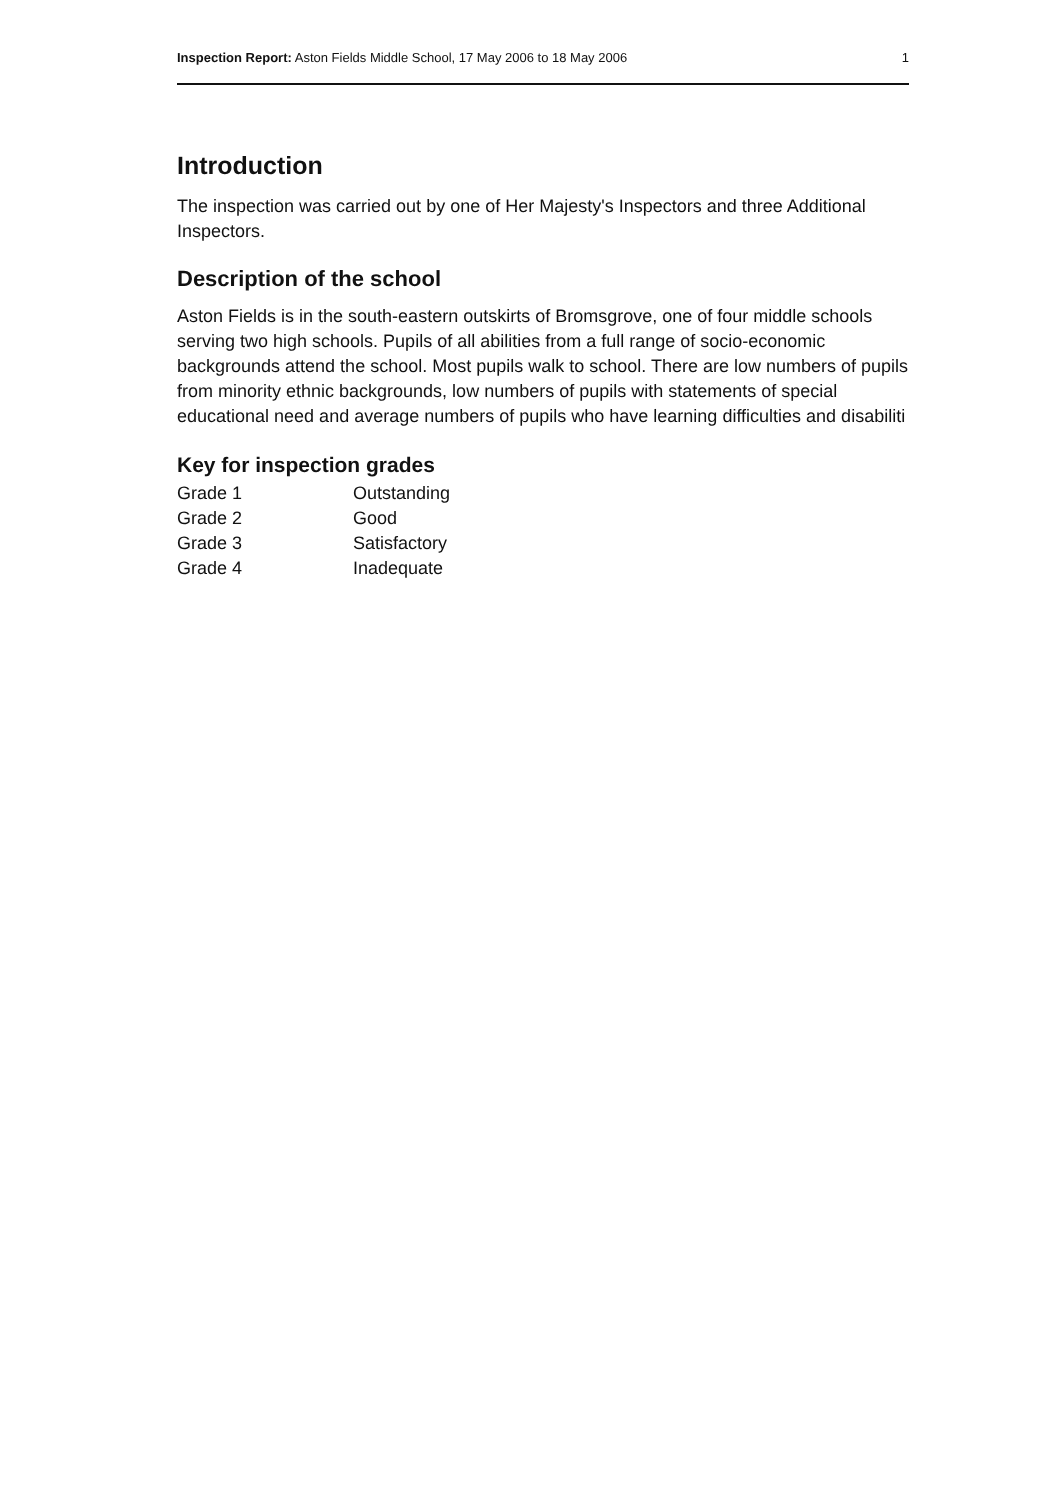Inspection Report: Aston Fields Middle School, 17 May 2006 to 18 May 2006 1
Introduction
The inspection was carried out by one of Her Majesty's Inspectors and three Additional Inspectors.
Description of the school
Aston Fields is in the south-eastern outskirts of Bromsgrove, one of four middle schools serving two high schools. Pupils of all abilities from a full range of socio-economic backgrounds attend the school. Most pupils walk to school. There are low numbers of pupils from minority ethnic backgrounds, low numbers of pupils with statements of special educational need and average numbers of pupils who have learning difficulties and disabiliti
Key for inspection grades
Grade 1 Outstanding
Grade 2 Good
Grade 3 Satisfactory
Grade 4 Inadequate